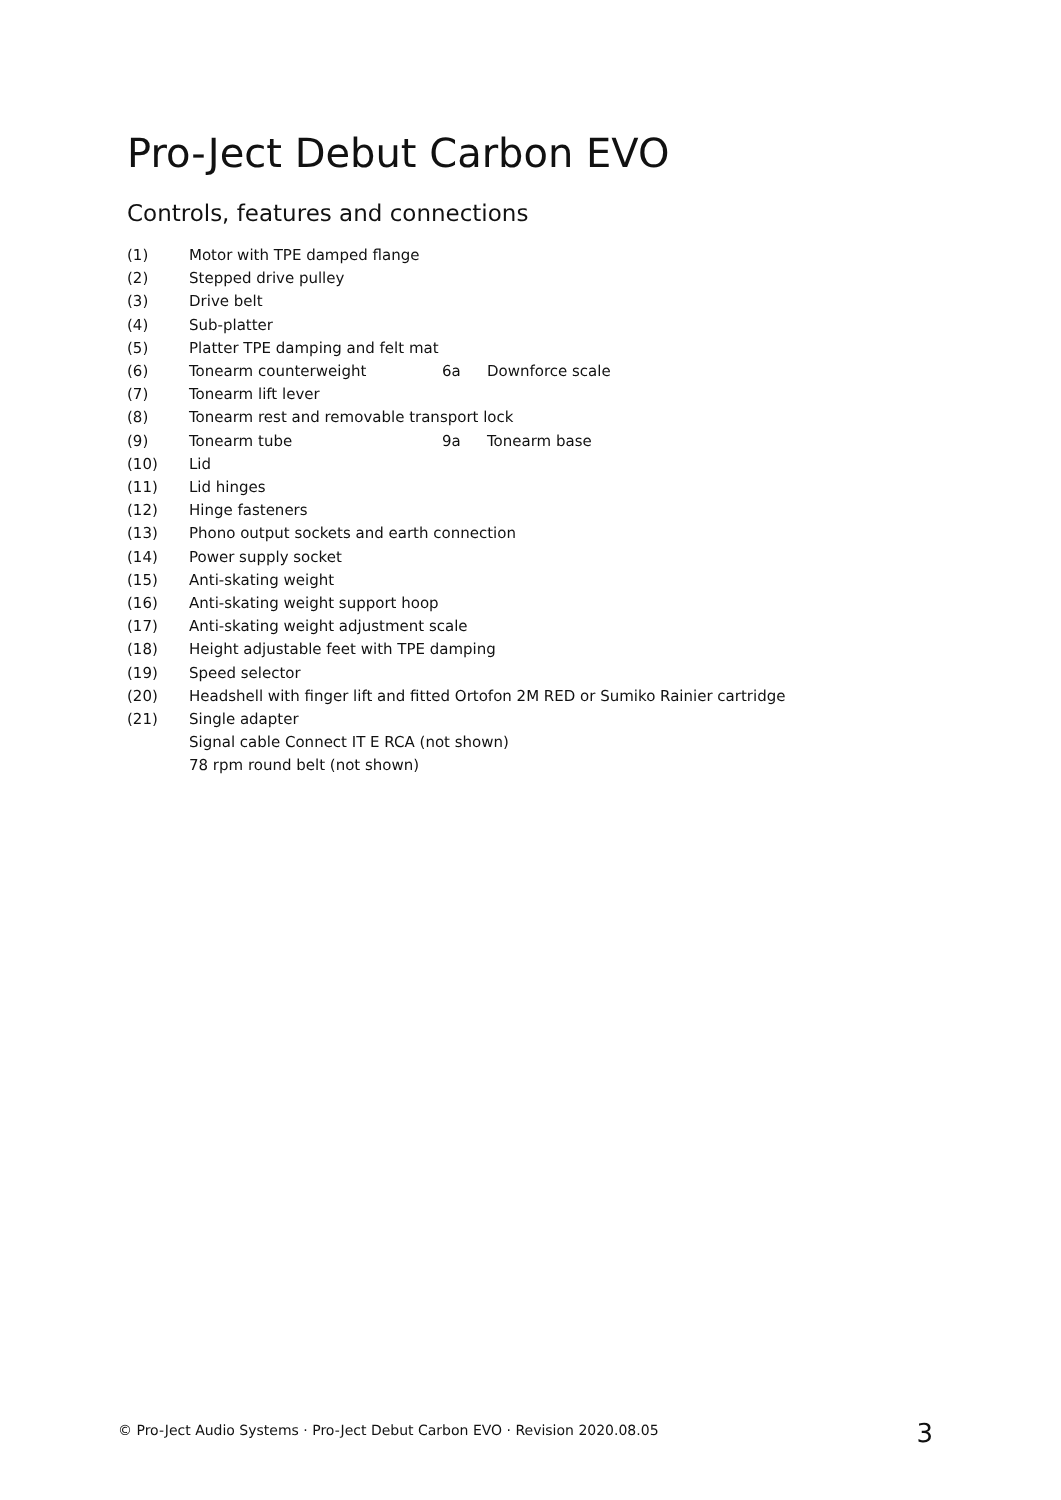Pro-Ject Debut Carbon EVO
Controls, features and connections
(1) Motor with TPE damped flange
(2) Stepped drive pulley
(3) Drive belt
(4) Sub-platter
(5) Platter TPE damping and felt mat
(6) Tonearm counterweight 6a Downforce scale
(7) Tonearm lift lever
(8) Tonearm rest and removable transport lock
(9) Tonearm tube 9a Tonearm base
(10) Lid
(11) Lid hinges
(12) Hinge fasteners
(13) Phono output sockets and earth connection
(14) Power supply socket
(15) Anti-skating weight
(16) Anti-skating weight support hoop
(17) Anti-skating weight adjustment scale
(18) Height adjustable feet with TPE damping
(19) Speed selector
(20) Headshell with finger lift and fitted Ortofon 2M RED or Sumiko Rainier cartridge
(21) Single adapter
Signal cable Connect IT E RCA (not shown)
78 rpm round belt (not shown)
© Pro-Ject Audio Systems · Pro-Ject Debut Carbon EVO · Revision 2020.08.05 3